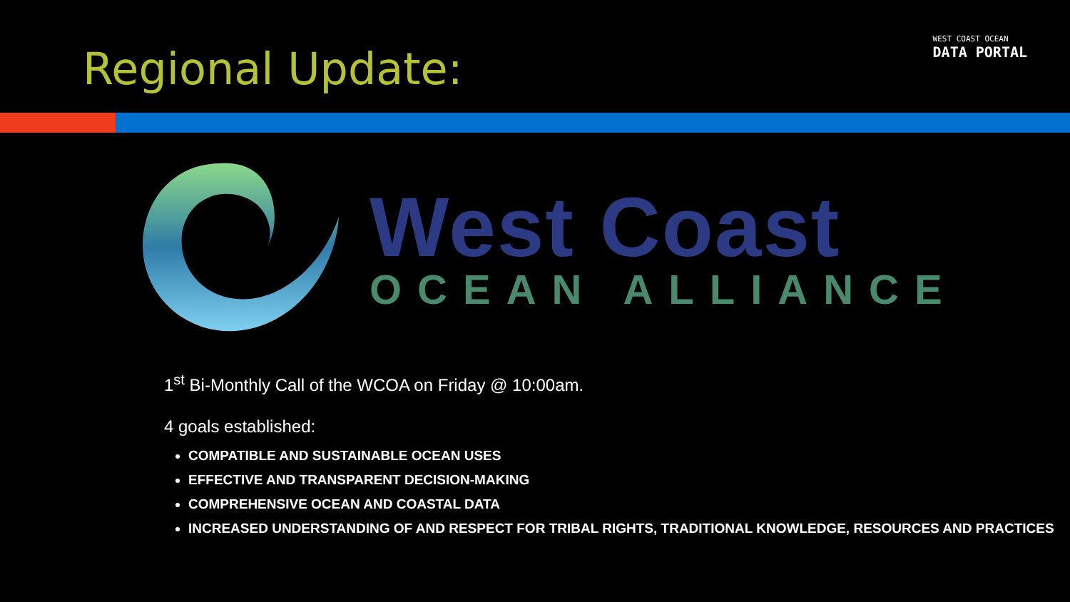Regional Update:
WEST COAST OCEAN
DATA PORTAL
West Coast
OCEAN ALLIANCE
1<sup>st</sup> Bi-Monthly Call of the WCOA on Friday @ 10:00am.
4 goals established:
COMPATIBLE AND SUSTAINABLE OCEAN USES
EFFECTIVE AND TRANSPARENT DECISION-MAKING
COMPREHENSIVE OCEAN AND COASTAL DATA
INCREASED UNDERSTANDING OF AND RESPECT FOR TRIBAL RIGHTS, TRADITIONAL KNOWLEDGE, RESOURCES AND PRACTICES